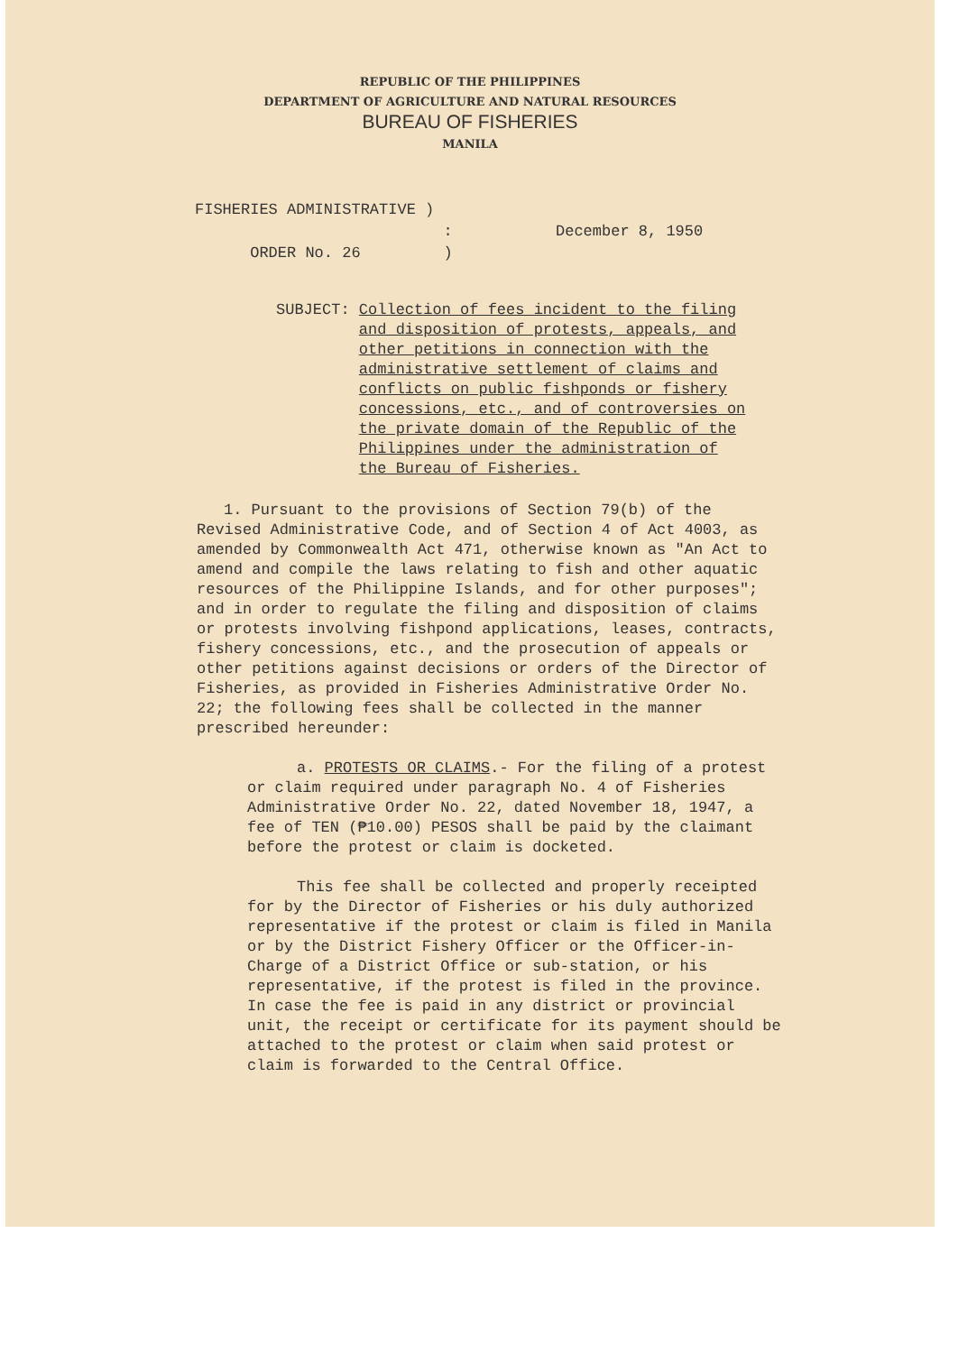REPUBLIC OF THE PHILIPPINES
DEPARTMENT OF AGRICULTURE AND NATURAL RESOURCES
BUREAU OF FISHERIES
MANILA
FISHERIES ADMINISTRATIVE )
:
ORDER No. 26 )
December 8, 1950
SUBJECT: Collection of fees incident to the filing and disposition of protests, appeals, and other petitions in connection with the administrative settlement of claims and conflicts on public fishponds or fishery concessions, etc., and of controversies on the private domain of the Republic of the Philippines under the administration of the Bureau of Fisheries.
1. Pursuant to the provisions of Section 79(b) of the Revised Administrative Code, and of Section 4 of Act 4003, as amended by Commonwealth Act 471, otherwise known as "An Act to amend and compile the laws relating to fish and other aquatic resources of the Philippine Islands, and for other purposes"; and in order to regulate the filing and disposition of claims or protests involving fishpond applications, leases, contracts, fishery concessions, etc., and the prosecution of appeals or other petitions against decisions or orders of the Director of Fisheries, as provided in Fisheries Administrative Order No. 22; the following fees shall be collected in the manner prescribed hereunder:
a. PROTESTS OR CLAIMS.- For the filing of a protest or claim required under paragraph No. 4 of Fisheries Administrative Order No. 22, dated November 18, 1947, a fee of TEN (₱10.00) PESOS shall be paid by the claimant before the protest or claim is docketed.
This fee shall be collected and properly receipted for by the Director of Fisheries or his duly authorized representative if the protest or claim is filed in Manila or by the District Fishery Officer or the Officer-in-Charge of a District Office or sub-station, or his representative, if the protest is filed in the province. In case the fee is paid in any district or provincial unit, the receipt or certificate for its payment should be attached to the protest or claim when said protest or claim is forwarded to the Central Office.